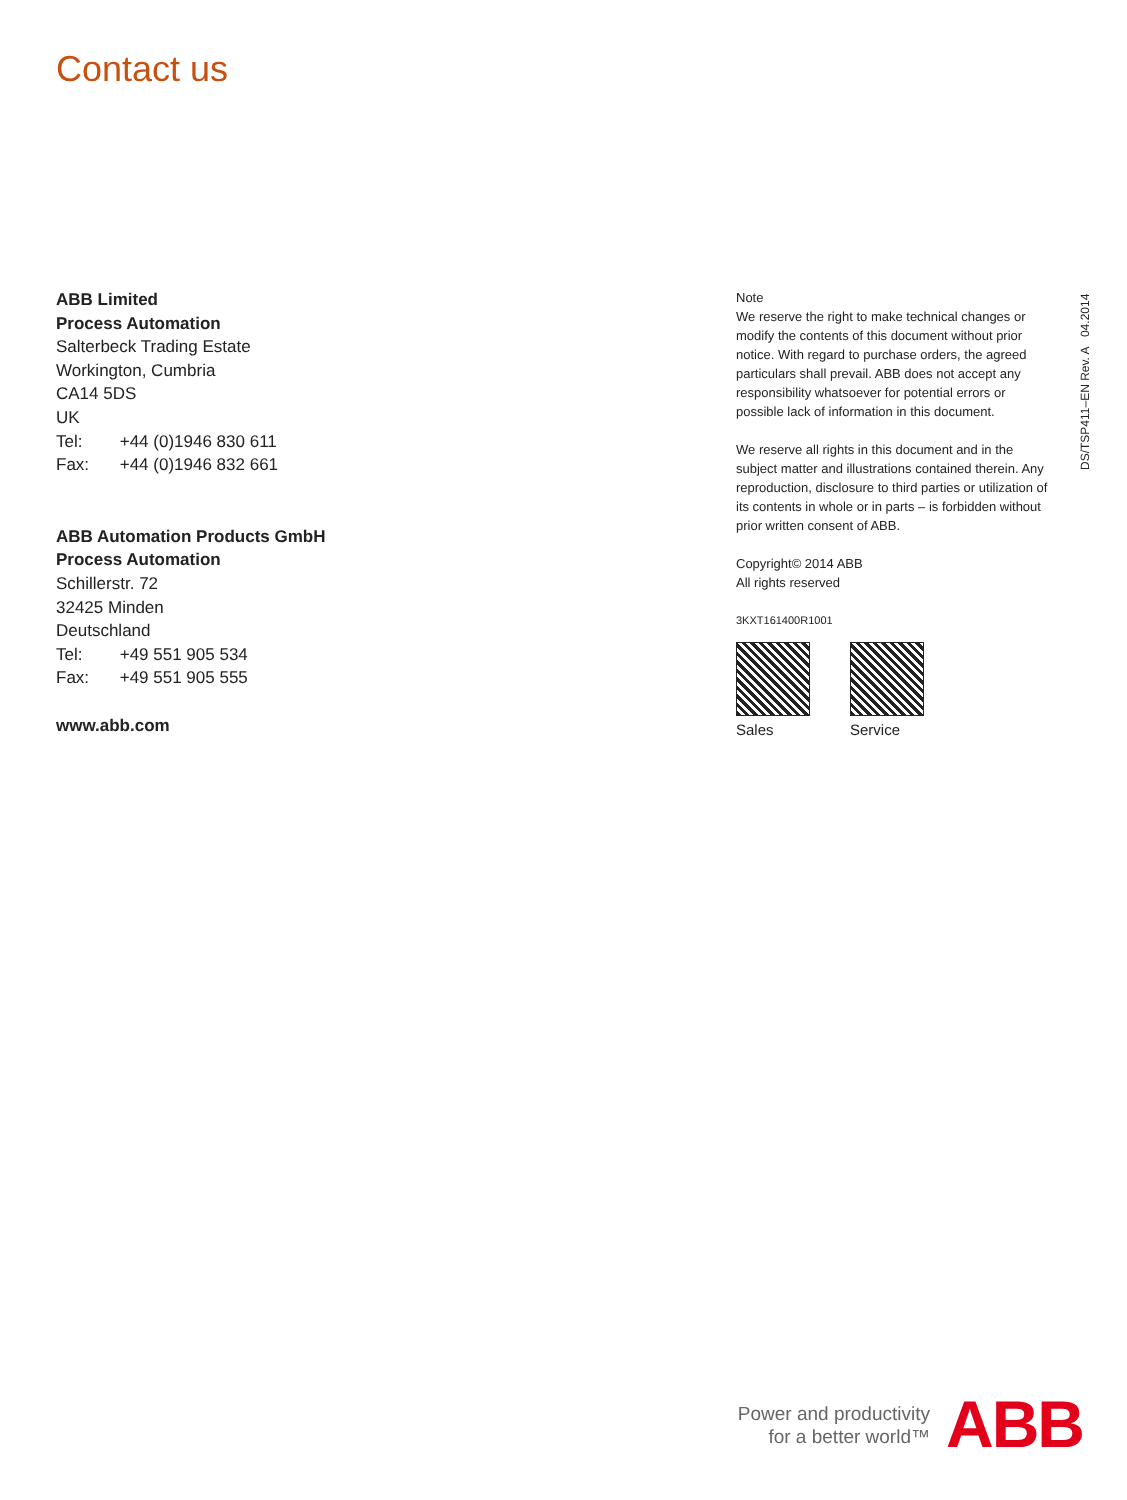Contact us
ABB Limited
Process Automation
Salterbeck Trading Estate
Workington, Cumbria
CA14 5DS
UK
Tel: +44 (0)1946 830 611
Fax: +44 (0)1946 832 661
ABB Automation Products GmbH
Process Automation
Schillerstr. 72
32425 Minden
Deutschland
Tel: +49 551 905 534
Fax: +49 551 905 555
www.abb.com
Note
We reserve the right to make technical changes or modify the contents of this document without prior notice. With regard to purchase orders, the agreed particulars shall prevail. ABB does not accept any responsibility whatsoever for potential errors or possible lack of information in this document.
We reserve all rights in this document and in the subject matter and illustrations contained therein. Any reproduction, disclosure to third parties or utilization of its contents in whole or in parts – is forbidden without prior written consent of ABB.
Copyright© 2014 ABB
All rights reserved
3KXT161400R1001
Sales
Service
DS/TSP411–EN Rev. A 04.2014
Power and productivity
for a better world™
ABB